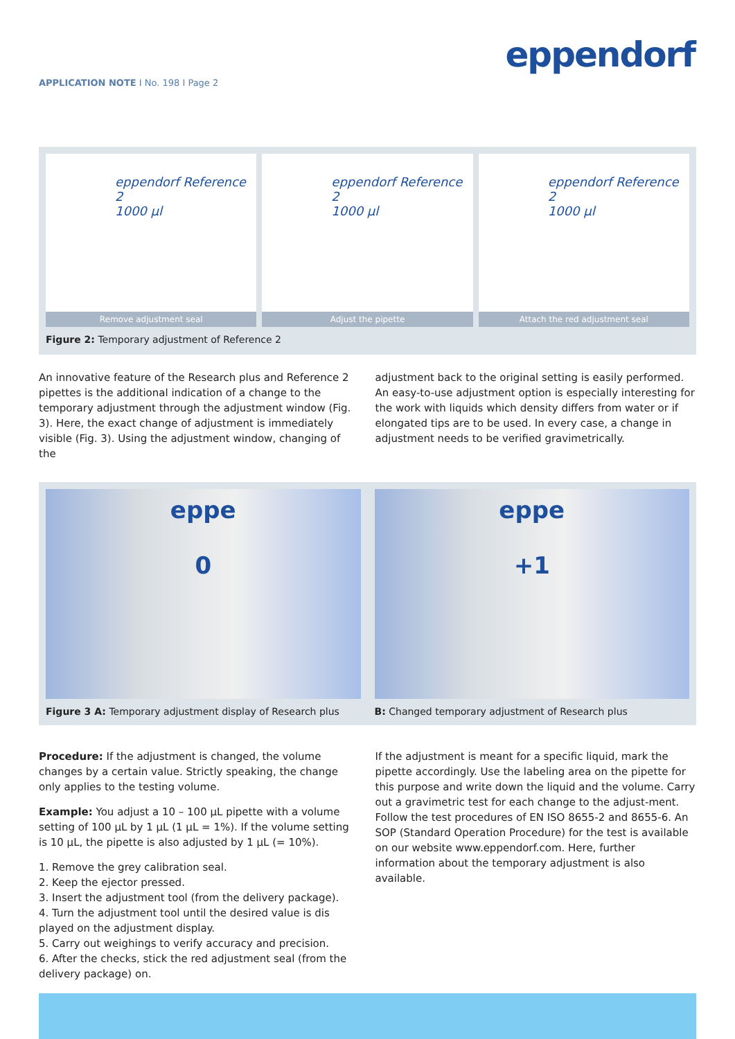eppendorf
APPLICATION NOTE I No. 198 I Page 2
eppendorf Reference 2
1000 µl
Remove adjustment seal
eppendorf Reference 2
1000 µl
Adjust the pipette
eppendorf Reference 2
1000 µl
Attach the red adjustment seal
Figure 2: Temporary adjustment of Reference 2
An innovative feature of the Research plus and Reference 2 pipettes is the additional indication of a change to the temporary adjustment through the adjustment window (Fig. 3). Here, the exact change of adjustment is immediately visible (Fig. 3). Using the adjustment window, changing of the
adjustment back to the original setting is easily performed. An easy-to-use adjustment option is especially interesting for the work with liquids which density differs from water or if elongated tips are to be used. In every case, a change in adjustment needs to be verified gravimetrically.
eppe
0
eppe
+1
Figure 3 A: Temporary adjustment display of Research plus
B: Changed temporary adjustment of Research plus
Procedure: If the adjustment is changed, the volume changes by a certain value. Strictly speaking, the change only applies to the testing volume.
Example: You adjust a 10 – 100 µL pipette with a volume setting of 100 µL by 1 µL (1 µL = 1%). If the volume setting is 10 µL, the pipette is also adjusted by 1 µL (= 10%).
1. Remove the grey calibration seal.
2. Keep the ejector pressed.
3. Insert the adjustment tool (from the delivery package).
4. Turn the adjustment tool until the desired value is dis played on the adjustment display.
5. Carry out weighings to verify accuracy and precision.
6. After the checks, stick the red adjustment seal (from the delivery package) on.
If the adjustment is meant for a specific liquid, mark the pipette accordingly. Use the labeling area on the pipette for this purpose and write down the liquid and the volume. Carry out a gravimetric test for each change to the adjust-ment. Follow the test procedures of EN ISO 8655-2 and 8655-6. An SOP (Standard Operation Procedure) for the test is available on our website www.eppendorf.com. Here, further information about the temporary adjustment is also available.